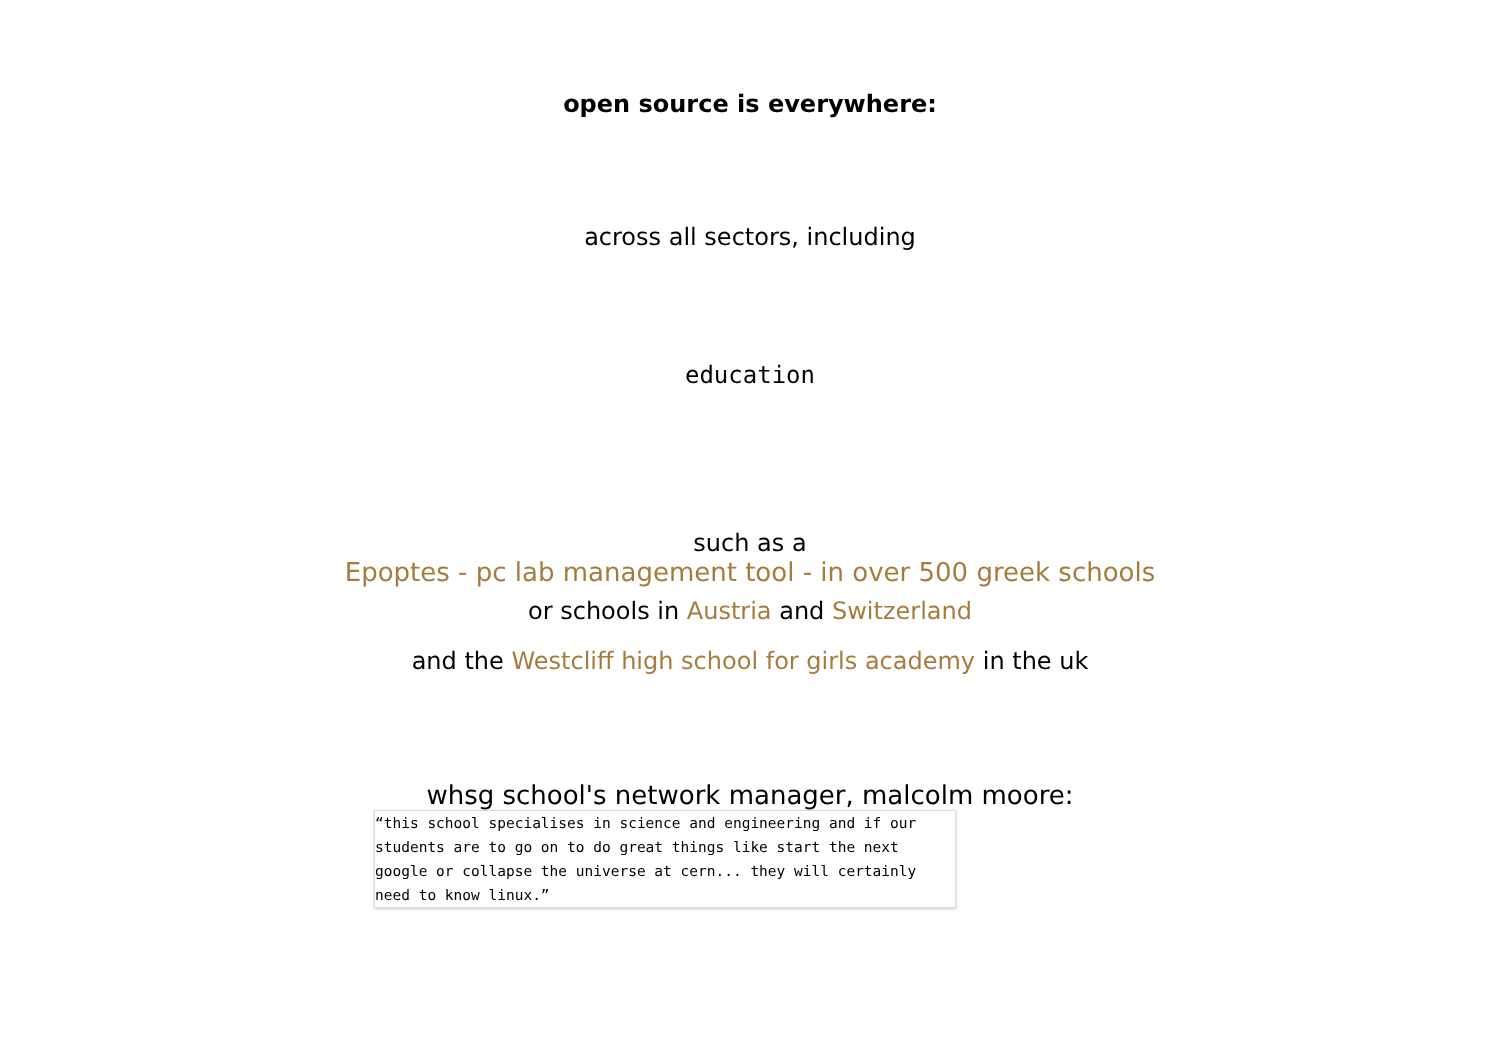open source is everywhere:
across all sectors, including
education
such as a
Epoptes - pc lab management tool - in over 500 greek schools
or schools in Austria and Switzerland
and the Westcliff high school for girls academy in the uk
whsg school's network manager, malcolm moore:
“this school specialises in science and engineering and if our students are to go on to do great things like start the next google or collapse the universe at cern... they will certainly need to know linux.”